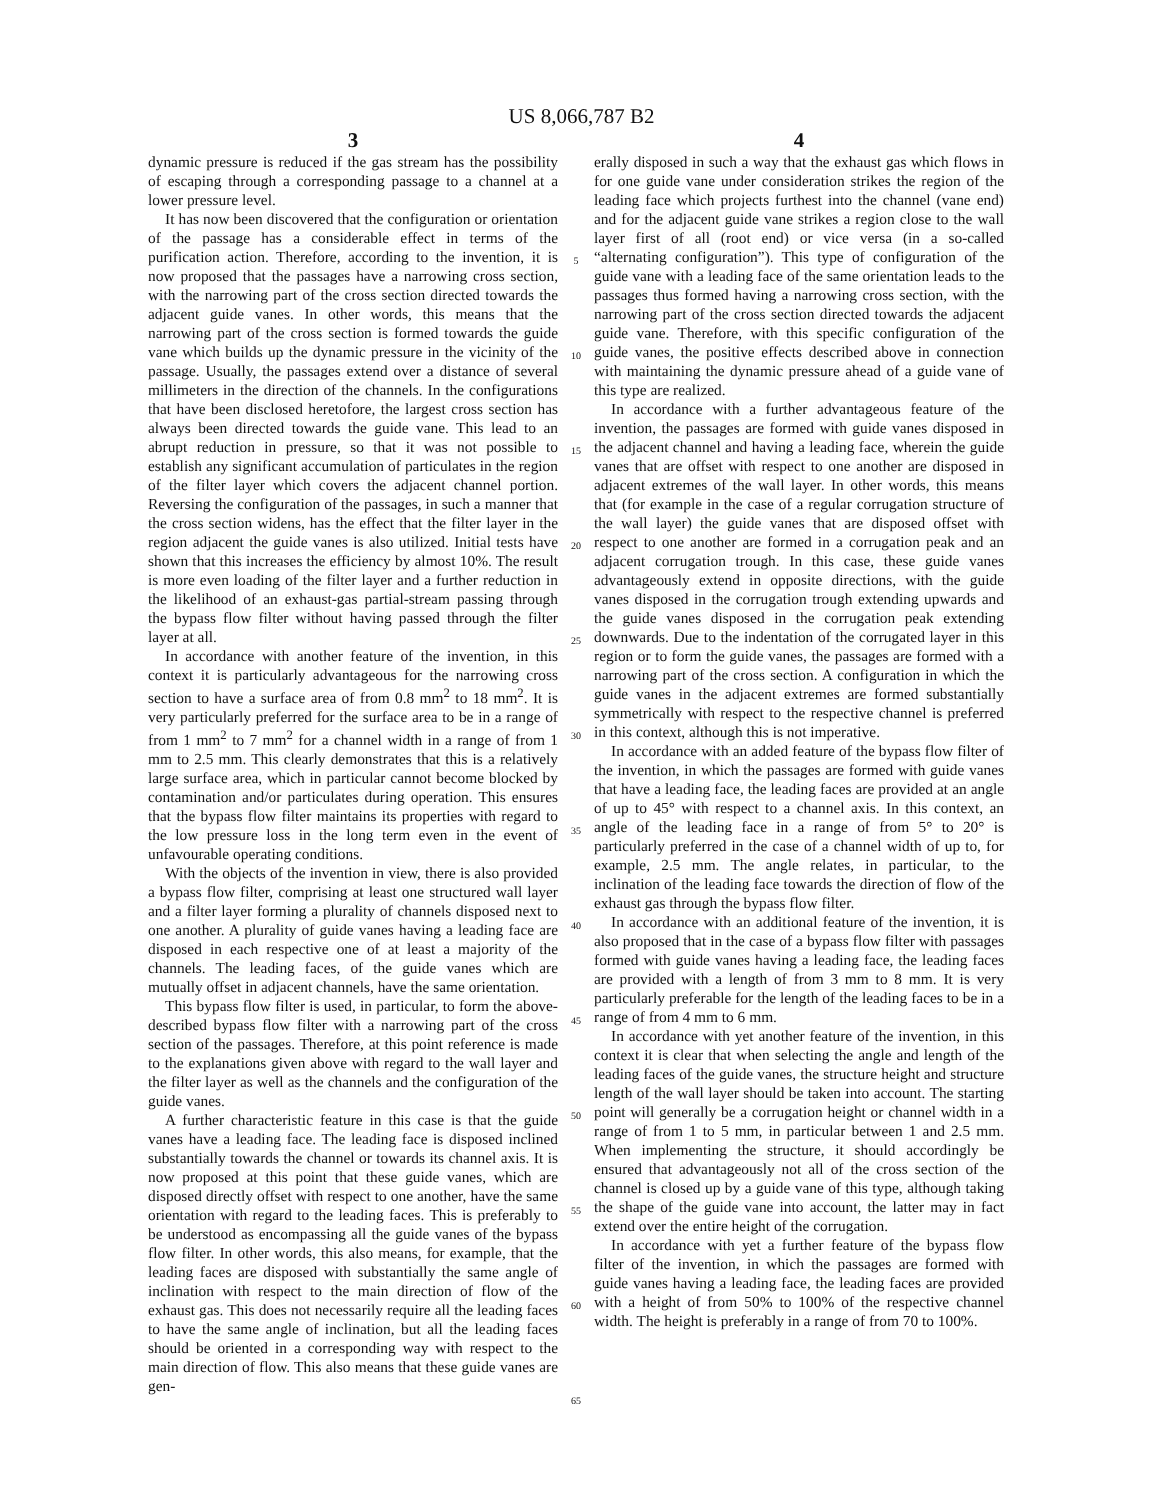US 8,066,787 B2
3
dynamic pressure is reduced if the gas stream has the possibility of escaping through a corresponding passage to a channel at a lower pressure level.
It has now been discovered that the configuration or orientation of the passage has a considerable effect in terms of the purification action. Therefore, according to the invention, it is now proposed that the passages have a narrowing cross section, with the narrowing part of the cross section directed towards the adjacent guide vanes. In other words, this means that the narrowing part of the cross section is formed towards the guide vane which builds up the dynamic pressure in the vicinity of the passage. Usually, the passages extend over a distance of several millimeters in the direction of the channels. In the configurations that have been disclosed heretofore, the largest cross section has always been directed towards the guide vane. This lead to an abrupt reduction in pressure, so that it was not possible to establish any significant accumulation of particulates in the region of the filter layer which covers the adjacent channel portion. Reversing the configuration of the passages, in such a manner that the cross section widens, has the effect that the filter layer in the region adjacent the guide vanes is also utilized. Initial tests have shown that this increases the efficiency by almost 10%. The result is more even loading of the filter layer and a further reduction in the likelihood of an exhaust-gas partial-stream passing through the bypass flow filter without having passed through the filter layer at all.
In accordance with another feature of the invention, in this context it is particularly advantageous for the narrowing cross section to have a surface area of from 0.8 mm<sup>2</sup> to 18 mm<sup>2</sup>. It is very particularly preferred for the surface area to be in a range of from 1 mm<sup>2</sup> to 7 mm<sup>2</sup> for a channel width in a range of from 1 mm to 2.5 mm. This clearly demonstrates that this is a relatively large surface area, which in particular cannot become blocked by contamination and/or particulates during operation. This ensures that the bypass flow filter maintains its properties with regard to the low pressure loss in the long term even in the event of unfavourable operating conditions.
With the objects of the invention in view, there is also provided a bypass flow filter, comprising at least one structured wall layer and a filter layer forming a plurality of channels disposed next to one another. A plurality of guide vanes having a leading face are disposed in each respective one of at least a majority of the channels. The leading faces, of the guide vanes which are mutually offset in adjacent channels, have the same orientation.
This bypass flow filter is used, in particular, to form the above-described bypass flow filter with a narrowing part of the cross section of the passages. Therefore, at this point reference is made to the explanations given above with regard to the wall layer and the filter layer as well as the channels and the configuration of the guide vanes.
A further characteristic feature in this case is that the guide vanes have a leading face. The leading face is disposed inclined substantially towards the channel or towards its channel axis. It is now proposed at this point that these guide vanes, which are disposed directly offset with respect to one another, have the same orientation with regard to the leading faces. This is preferably to be understood as encompassing all the guide vanes of the bypass flow filter. In other words, this also means, for example, that the leading faces are disposed with substantially the same angle of inclination with respect to the main direction of flow of the exhaust gas. This does not necessarily require all the leading faces to have the same angle of inclination, but all the leading faces should be oriented in a corresponding way with respect to the main direction of flow. This also means that these guide vanes are gen-
5
10
15
20
25
30
35
40
45
50
55
60
65
4
erally disposed in such a way that the exhaust gas which flows in for one guide vane under consideration strikes the region of the leading face which projects furthest into the channel (vane end) and for the adjacent guide vane strikes a region close to the wall layer first of all (root end) or vice versa (in a so-called “alternating configuration”). This type of configuration of the guide vane with a leading face of the same orientation leads to the passages thus formed having a narrowing cross section, with the narrowing part of the cross section directed towards the adjacent guide vane. Therefore, with this specific configuration of the guide vanes, the positive effects described above in connection with maintaining the dynamic pressure ahead of a guide vane of this type are realized.
In accordance with a further advantageous feature of the invention, the passages are formed with guide vanes disposed in the adjacent channel and having a leading face, wherein the guide vanes that are offset with respect to one another are disposed in adjacent extremes of the wall layer. In other words, this means that (for example in the case of a regular corrugation structure of the wall layer) the guide vanes that are disposed offset with respect to one another are formed in a corrugation peak and an adjacent corrugation trough. In this case, these guide vanes advantageously extend in opposite directions, with the guide vanes disposed in the corrugation trough extending upwards and the guide vanes disposed in the corrugation peak extending downwards. Due to the indentation of the corrugated layer in this region or to form the guide vanes, the passages are formed with a narrowing part of the cross section. A configuration in which the guide vanes in the adjacent extremes are formed substantially symmetrically with respect to the respective channel is preferred in this context, although this is not imperative.
In accordance with an added feature of the bypass flow filter of the invention, in which the passages are formed with guide vanes that have a leading face, the leading faces are provided at an angle of up to 45° with respect to a channel axis. In this context, an angle of the leading face in a range of from 5° to 20° is particularly preferred in the case of a channel width of up to, for example, 2.5 mm. The angle relates, in particular, to the inclination of the leading face towards the direction of flow of the exhaust gas through the bypass flow filter.
In accordance with an additional feature of the invention, it is also proposed that in the case of a bypass flow filter with passages formed with guide vanes having a leading face, the leading faces are provided with a length of from 3 mm to 8 mm. It is very particularly preferable for the length of the leading faces to be in a range of from 4 mm to 6 mm.
In accordance with yet another feature of the invention, in this context it is clear that when selecting the angle and length of the leading faces of the guide vanes, the structure height and structure length of the wall layer should be taken into account. The starting point will generally be a corrugation height or channel width in a range of from 1 to 5 mm, in particular between 1 and 2.5 mm. When implementing the structure, it should accordingly be ensured that advantageously not all of the cross section of the channel is closed up by a guide vane of this type, although taking the shape of the guide vane into account, the latter may in fact extend over the entire height of the corrugation.
In accordance with yet a further feature of the bypass flow filter of the invention, in which the passages are formed with guide vanes having a leading face, the leading faces are provided with a height of from 50% to 100% of the respective channel width. The height is preferably in a range of from 70 to 100%.